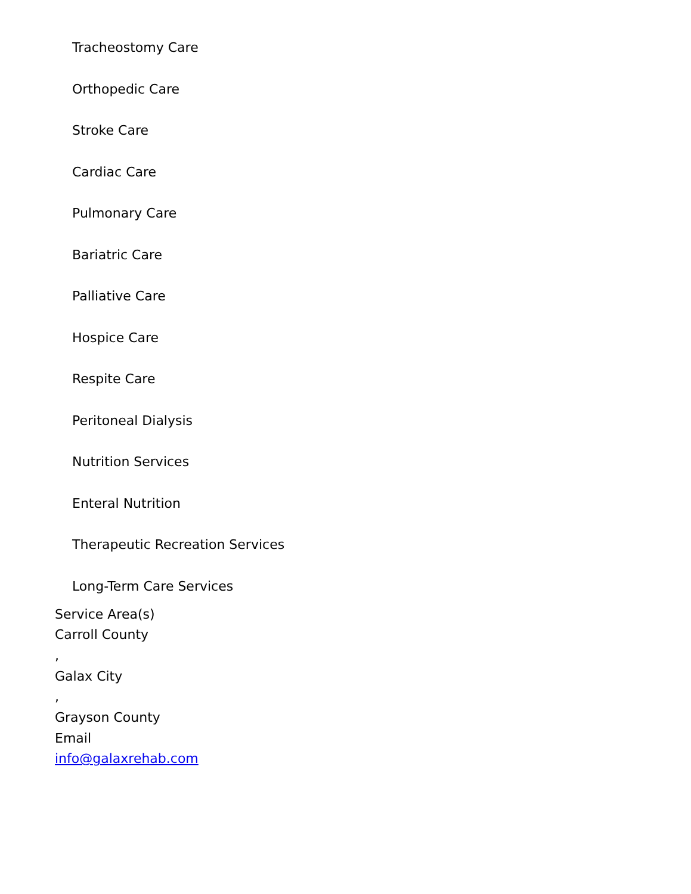Tracheostomy Care
Orthopedic Care
Stroke Care
Cardiac Care
Pulmonary Care
Bariatric Care
Palliative Care
Hospice Care
Respite Care
Peritoneal Dialysis
Nutrition Services
Enteral Nutrition
Therapeutic Recreation Services
Long-Term Care Services
Service Area(s)
Carroll County
,
Galax City
,
Grayson County
Email
info@galaxrehab.com